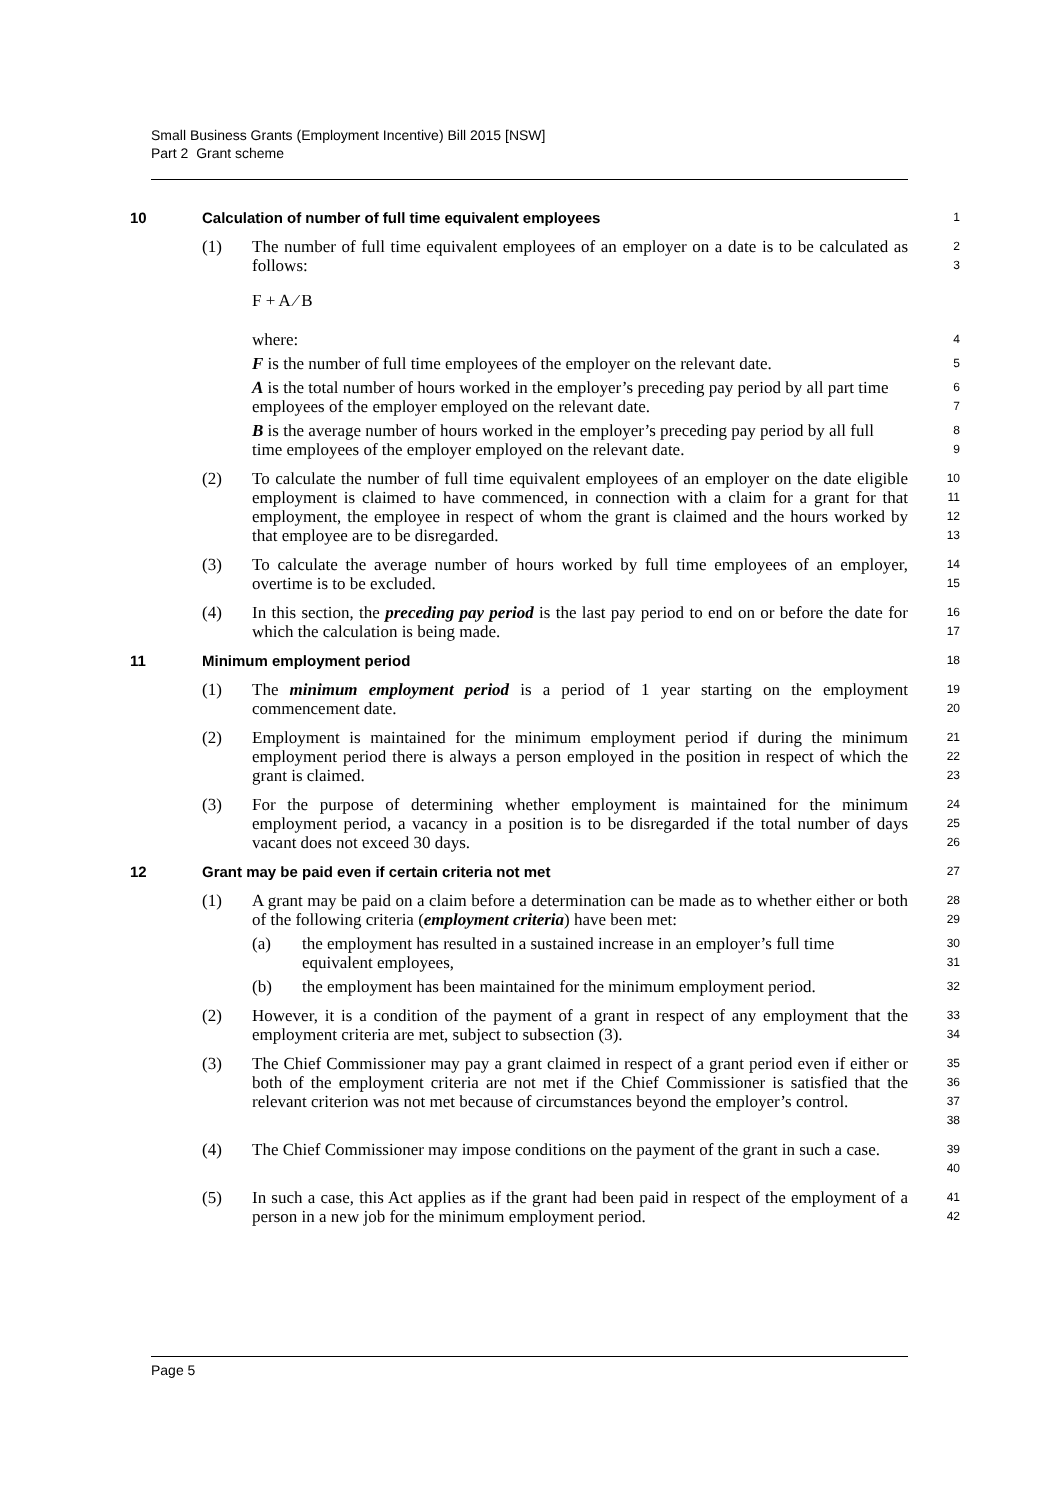Small Business Grants (Employment Incentive) Bill 2015 [NSW]
Part 2 Grant scheme
10 Calculation of number of full time equivalent employees
1
(1) The number of full time equivalent employees of an employer on a date is to be calculated as follows:
2
3
F + A ⁄ B
where:
4
F is the number of full time employees of the employer on the relevant date.
5
A is the total number of hours worked in the employer’s preceding pay period by all part time employees of the employer employed on the relevant date.
6
7
B is the average number of hours worked in the employer’s preceding pay period by all full time employees of the employer employed on the relevant date.
8
9
(2) To calculate the number of full time equivalent employees of an employer on the date eligible employment is claimed to have commenced, in connection with a claim for a grant for that employment, the employee in respect of whom the grant is claimed and the hours worked by that employee are to be disregarded.
10
11
12
13
(3) To calculate the average number of hours worked by full time employees of an employer, overtime is to be excluded.
14
15
(4) In this section, the preceding pay period is the last pay period to end on or before the date for which the calculation is being made.
16
17
11 Minimum employment period
18
(1) The minimum employment period is a period of 1 year starting on the employment commencement date.
19
20
(2) Employment is maintained for the minimum employment period if during the minimum employment period there is always a person employed in the position in respect of which the grant is claimed.
21
22
23
(3) For the purpose of determining whether employment is maintained for the minimum employment period, a vacancy in a position is to be disregarded if the total number of days vacant does not exceed 30 days.
24
25
26
12 Grant may be paid even if certain criteria not met
27
(1) A grant may be paid on a claim before a determination can be made as to whether either or both of the following criteria (employment criteria) have been met:
28
29
(a) the employment has resulted in a sustained increase in an employer’s full time equivalent employees,
30
31
(b) the employment has been maintained for the minimum employment period.
32
(2) However, it is a condition of the payment of a grant in respect of any employment that the employment criteria are met, subject to subsection (3).
33
34
(3) The Chief Commissioner may pay a grant claimed in respect of a grant period even if either or both of the employment criteria are not met if the Chief Commissioner is satisfied that the relevant criterion was not met because of circumstances beyond the employer’s control.
35
36
37
38
(4) The Chief Commissioner may impose conditions on the payment of the grant in such a case.
39
40
(5) In such a case, this Act applies as if the grant had been paid in respect of the employment of a person in a new job for the minimum employment period.
41
42
Page 5